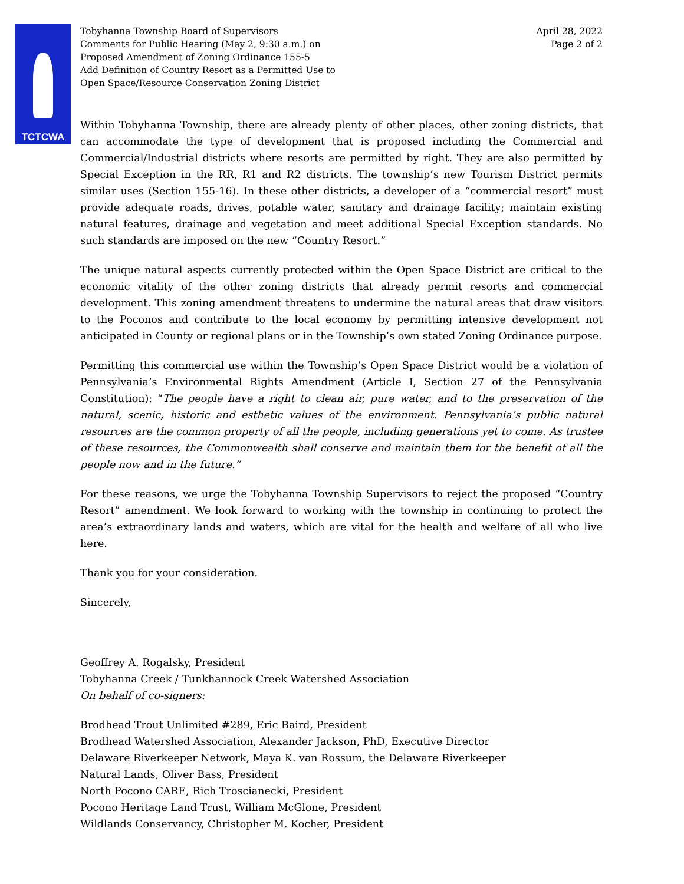TCTCWA
Tobyhanna Township Board of Supervisors
Comments for Public Hearing (May 2, 9:30 a.m.) on
Proposed Amendment of Zoning Ordinance 155-5
Add Definition of Country Resort as a Permitted Use to
Open Space/Resource Conservation Zoning District
April 28, 2022
Page 2 of 2
Within Tobyhanna Township, there are already plenty of other places, other zoning districts, that can accommodate the type of development that is proposed including the Commercial and Commercial/Industrial districts where resorts are permitted by right. They are also permitted by Special Exception in the RR, R1 and R2 districts. The township’s new Tourism District permits similar uses (Section 155-16). In these other districts, a developer of a “commercial resort” must provide adequate roads, drives, potable water, sanitary and drainage facility; maintain existing natural features, drainage and vegetation and meet additional Special Exception standards. No such standards are imposed on the new “Country Resort.”
The unique natural aspects currently protected within the Open Space District are critical to the economic vitality of the other zoning districts that already permit resorts and commercial development. This zoning amendment threatens to undermine the natural areas that draw visitors to the Poconos and contribute to the local economy by permitting intensive development not anticipated in County or regional plans or in the Township’s own stated Zoning Ordinance purpose.
Permitting this commercial use within the Township’s Open Space District would be a violation of Pennsylvania’s Environmental Rights Amendment (Article I, Section 27 of the Pennsylvania Constitution): “The people have a right to clean air, pure water, and to the preservation of the natural, scenic, historic and esthetic values of the environment. Pennsylvania’s public natural resources are the common property of all the people, including generations yet to come. As trustee of these resources, the Commonwealth shall conserve and maintain them for the benefit of all the people now and in the future.”
For these reasons, we urge the Tobyhanna Township Supervisors to reject the proposed “Country Resort” amendment. We look forward to working with the township in continuing to protect the area’s extraordinary lands and waters, which are vital for the health and welfare of all who live here.
Thank you for your consideration.
Sincerely,
Geoffrey A. Rogalsky, President
Tobyhanna Creek / Tunkhannock Creek Watershed Association
On behalf of co-signers:
Brodhead Trout Unlimited #289, Eric Baird, President
Brodhead Watershed Association, Alexander Jackson, PhD, Executive Director
Delaware Riverkeeper Network, Maya K. van Rossum, the Delaware Riverkeeper
Natural Lands, Oliver Bass, President
North Pocono CARE, Rich Troscianecki, President
Pocono Heritage Land Trust, William McGlone, President
Wildlands Conservancy, Christopher M. Kocher, President